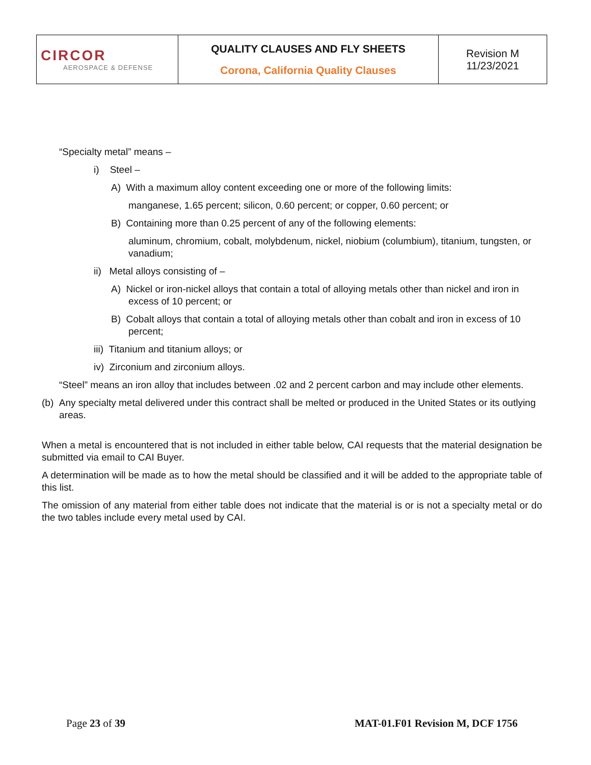| CIRCOR AEROSPACE & DEFENSE | QUALITY CLAUSES AND FLY SHEETS Corona, California Quality Clauses | Revision M 11/23/2021 |
“Specialty metal” means –
i) Steel –
A) With a maximum alloy content exceeding one or more of the following limits:
manganese, 1.65 percent; silicon, 0.60 percent; or copper, 0.60 percent; or
B) Containing more than 0.25 percent of any of the following elements:
aluminum, chromium, cobalt, molybdenum, nickel, niobium (columbium), titanium, tungsten, or vanadium;
ii) Metal alloys consisting of –
A) Nickel or iron-nickel alloys that contain a total of alloying metals other than nickel and iron in excess of 10 percent; or
B) Cobalt alloys that contain a total of alloying metals other than cobalt and iron in excess of 10 percent;
iii) Titanium and titanium alloys; or
iv) Zirconium and zirconium alloys.
“Steel” means an iron alloy that includes between .02 and 2 percent carbon and may include other elements.
(b) Any specialty metal delivered under this contract shall be melted or produced in the United States or its outlying areas.
When a metal is encountered that is not included in either table below, CAI requests that the material designation be submitted via email to CAI Buyer.
A determination will be made as to how the metal should be classified and it will be added to the appropriate table of this list.
The omission of any material from either table does not indicate that the material is or is not a specialty metal or do the two tables include every metal used by CAI.
Page 23 of 39 MAT-01.F01 Revision M, DCF 1756